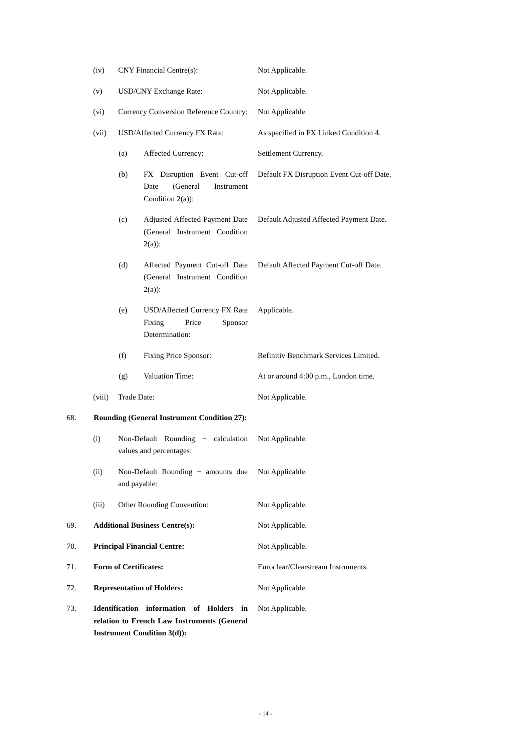(iv) CNY Financial Centre(s): Not Applicable.
(v) USD/CNY Exchange Rate: Not Applicable.
(vi) Currency Conversion Reference Country:
Not Applicable.
(vii) USD/Affected Currency FX Rate:
As specified in FX Linked Condition 4.
(a) Affected Currency: Settlement Currency.
(b) FX Disruption Event Cut-off Date (General Instrument Condition 2(a)):
Default FX Disruption Event Cut-off Date.
(c) Adjusted Affected Payment Date (General Instrument Condition 2(a)):
Default Adjusted Affected Payment Date.
(d) Affected Payment Cut-off Date (General Instrument Condition 2(a)):
Default Affected Payment Cut-off Date.
(e) USD/Affected Currency FX Rate Fixing Price Sponsor Determination:
Applicable.
(f) Fixing Price Sponsor: Refinitiv Benchmark Services Limited.
(g) Valuation Time: At or around 4:00 p.m., London time.
(viii)
Trade Date: Not Applicable.
68. Rounding (General Instrument Condition 27):
(i) Non-Default Rounding − calculation values and percentages:
Not Applicable.
(ii) Non-Default Rounding − amounts due and payable:
Not Applicable.
(iii) Other Rounding Convention: Not Applicable.
69. Additional Business Centre(s): Not Applicable.
70. Principal Financial Centre: Not Applicable.
71. Form of Certificates: Euroclear/Clearstream Instruments.
72. Representation of Holders: Not Applicable.
73. Identification information of Holders in relation to French Law Instruments (General Instrument Condition 3(d)):
Not Applicable.
- 14 -